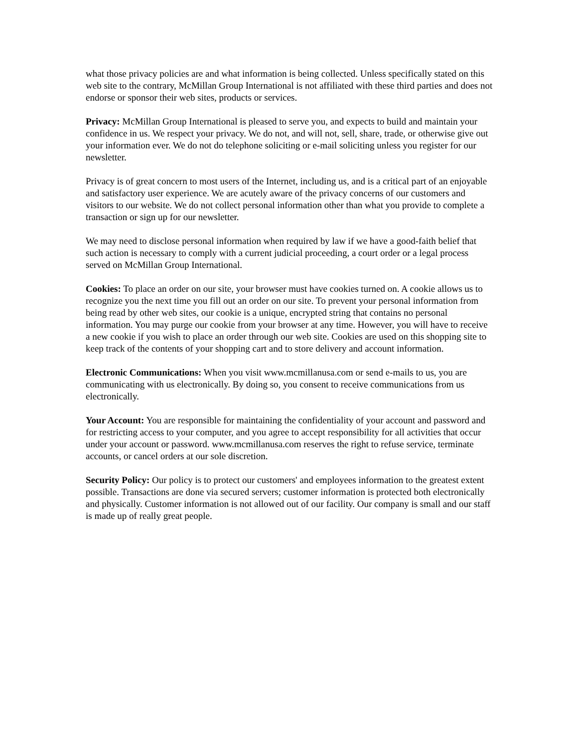what those privacy policies are and what information is being collected. Unless specifically stated on this web site to the contrary, McMillan Group International is not affiliated with these third parties and does not endorse or sponsor their web sites, products or services.
Privacy: McMillan Group International is pleased to serve you, and expects to build and maintain your confidence in us. We respect your privacy. We do not, and will not, sell, share, trade, or otherwise give out your information ever. We do not do telephone soliciting or e-mail soliciting unless you register for our newsletter.
Privacy is of great concern to most users of the Internet, including us, and is a critical part of an enjoyable and satisfactory user experience. We are acutely aware of the privacy concerns of our customers and visitors to our website. We do not collect personal information other than what you provide to complete a transaction or sign up for our newsletter.
We may need to disclose personal information when required by law if we have a good-faith belief that such action is necessary to comply with a current judicial proceeding, a court order or a legal process served on McMillan Group International.
Cookies: To place an order on our site, your browser must have cookies turned on. A cookie allows us to recognize you the next time you fill out an order on our site. To prevent your personal information from being read by other web sites, our cookie is a unique, encrypted string that contains no personal information. You may purge our cookie from your browser at any time. However, you will have to receive a new cookie if you wish to place an order through our web site. Cookies are used on this shopping site to keep track of the contents of your shopping cart and to store delivery and account information.
Electronic Communications: When you visit www.mcmillanusa.com or send e-mails to us, you are communicating with us electronically. By doing so, you consent to receive communications from us electronically.
Your Account: You are responsible for maintaining the confidentiality of your account and password and for restricting access to your computer, and you agree to accept responsibility for all activities that occur under your account or password. www.mcmillanusa.com reserves the right to refuse service, terminate accounts, or cancel orders at our sole discretion.
Security Policy: Our policy is to protect our customers' and employees information to the greatest extent possible. Transactions are done via secured servers; customer information is protected both electronically and physically. Customer information is not allowed out of our facility. Our company is small and our staff is made up of really great people.